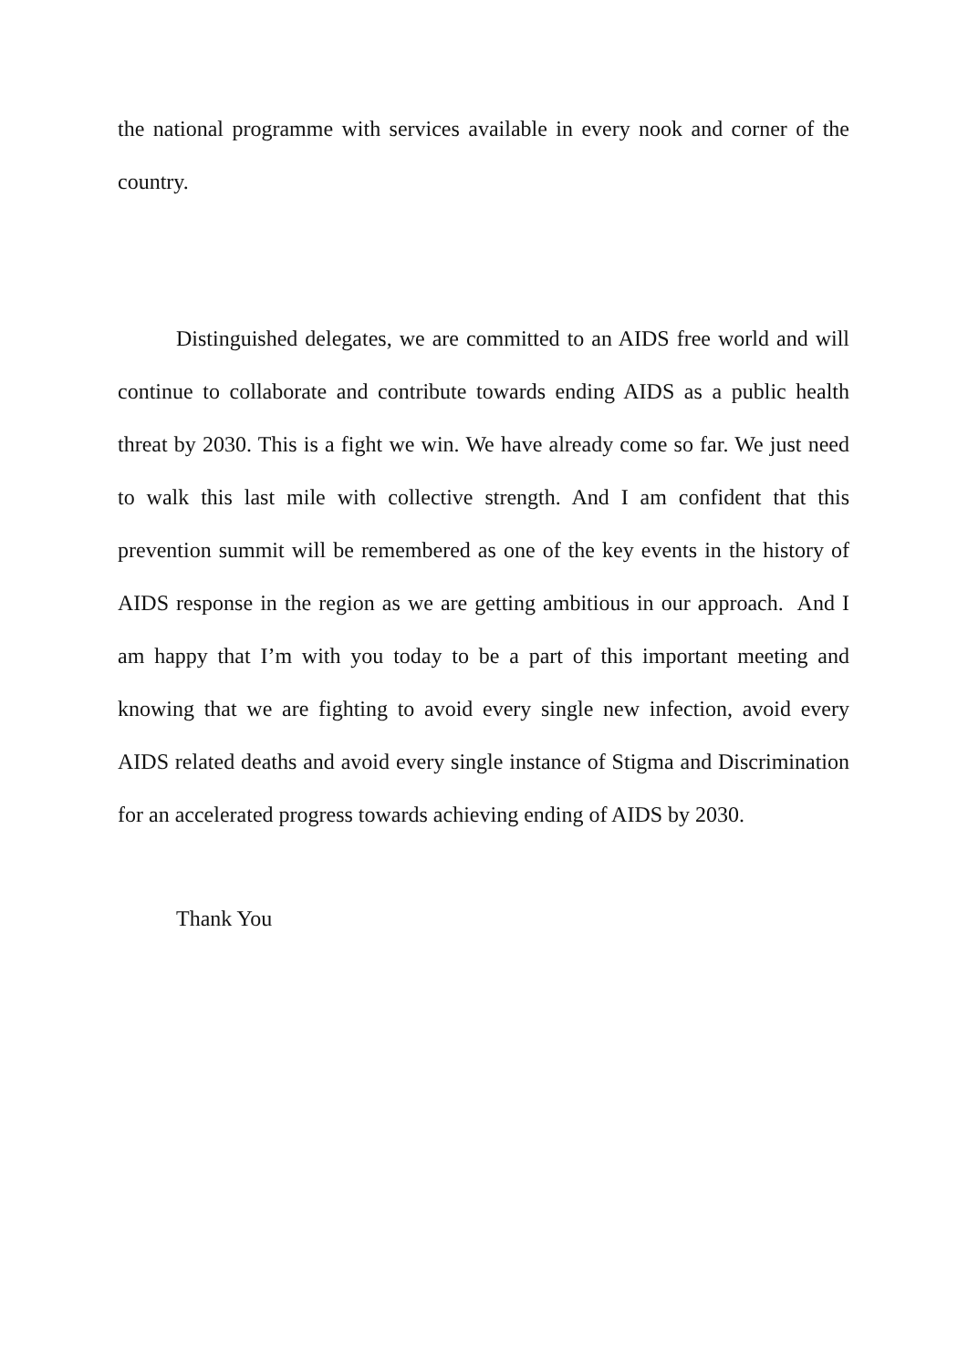the national programme with services available in every nook and corner of the country.
Distinguished delegates, we are committed to an AIDS free world and will continue to collaborate and contribute towards ending AIDS as a public health threat by 2030. This is a fight we win. We have already come so far. We just need to walk this last mile with collective strength. And I am confident that this prevention summit will be remembered as one of the key events in the history of AIDS response in the region as we are getting ambitious in our approach. And I am happy that I’m with you today to be a part of this important meeting and knowing that we are fighting to avoid every single new infection, avoid every AIDS related deaths and avoid every single instance of Stigma and Discrimination for an accelerated progress towards achieving ending of AIDS by 2030.
Thank You